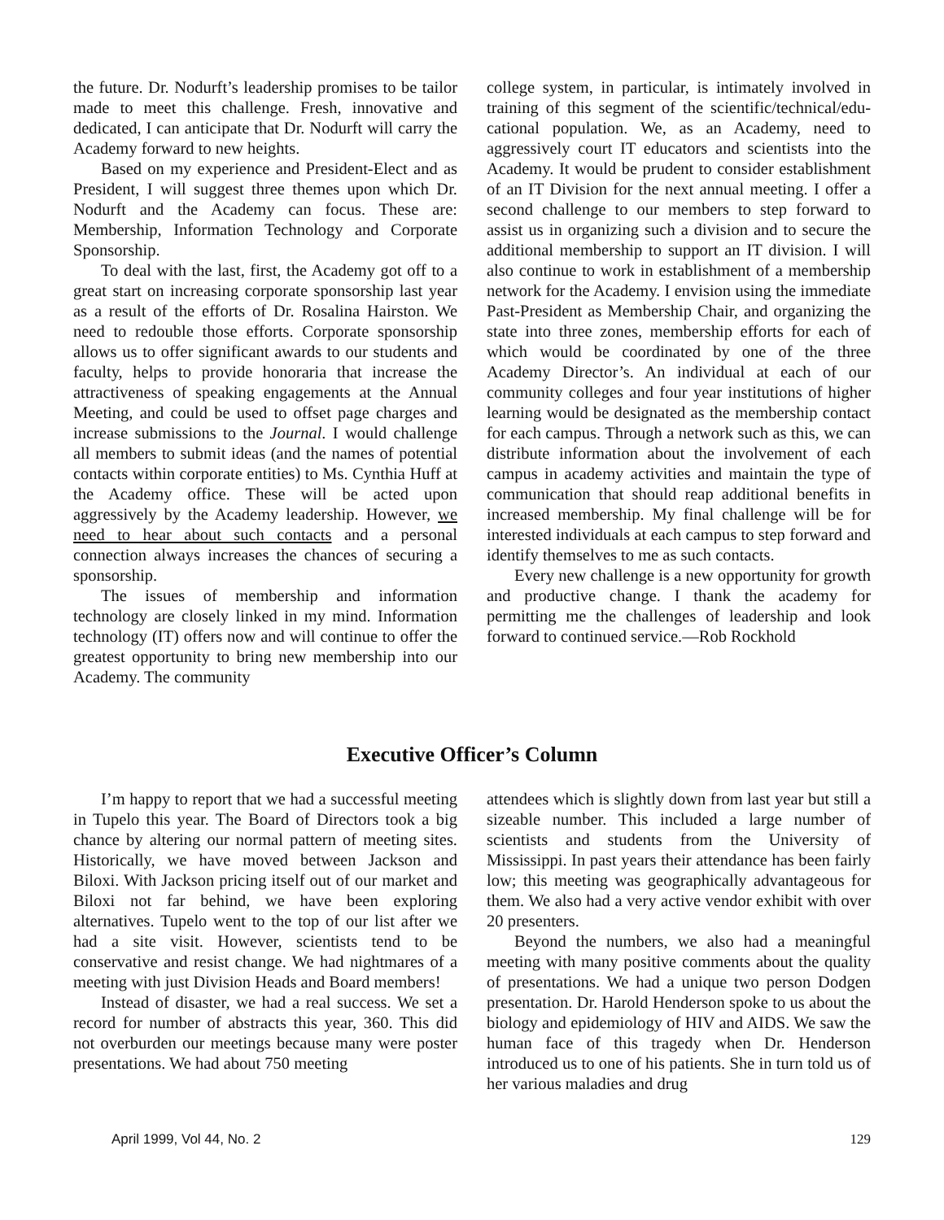the future. Dr. Nodurft’s leadership promises to be tailor made to meet this challenge. Fresh, innovative and dedicated, I can anticipate that Dr. Nodurft will carry the Academy forward to new heights.
Based on my experience and President-Elect and as President, I will suggest three themes upon which Dr. Nodurft and the Academy can focus. These are: Membership, Information Technology and Corporate Sponsorship.
To deal with the last, first, the Academy got off to a great start on increasing corporate sponsorship last year as a result of the efforts of Dr. Rosalina Hairston. We need to redouble those efforts. Corporate sponsorship allows us to offer significant awards to our students and faculty, helps to provide honoraria that increase the attractiveness of speaking engagements at the Annual Meeting, and could be used to offset page charges and increase submissions to the Journal. I would challenge all members to submit ideas (and the names of potential contacts within corporate entities) to Ms. Cynthia Huff at the Academy office. These will be acted upon aggressively by the Academy leadership. However, we need to hear about such contacts and a personal connection always increases the chances of securing a sponsorship.
The issues of membership and information technology are closely linked in my mind. Information technology (IT) offers now and will continue to offer the greatest opportunity to bring new membership into our Academy. The community
college system, in particular, is intimately involved in training of this segment of the scientific/technical/edu-cational population. We, as an Academy, need to aggressively court IT educators and scientists into the Academy. It would be prudent to consider establishment of an IT Division for the next annual meeting. I offer a second challenge to our members to step forward to assist us in organizing such a division and to secure the additional membership to support an IT division. I will also continue to work in establishment of a membership network for the Academy. I envision using the immediate Past-President as Membership Chair, and organizing the state into three zones, membership efforts for each of which would be coordinated by one of the three Academy Director’s. An individual at each of our community colleges and four year institutions of higher learning would be designated as the membership contact for each campus. Through a network such as this, we can distribute information about the involvement of each campus in academy activities and maintain the type of communication that should reap additional benefits in increased membership. My final challenge will be for interested individuals at each campus to step forward and identify themselves to me as such contacts.
Every new challenge is a new opportunity for growth and productive change. I thank the academy for permitting me the challenges of leadership and look forward to continued service.—Rob Rockhold
Executive Officer’s Column
I’m happy to report that we had a successful meeting in Tupelo this year. The Board of Directors took a big chance by altering our normal pattern of meeting sites. Historically, we have moved between Jackson and Biloxi. With Jackson pricing itself out of our market and Biloxi not far behind, we have been exploring alternatives. Tupelo went to the top of our list after we had a site visit. However, scientists tend to be conservative and resist change. We had nightmares of a meeting with just Division Heads and Board members!
Instead of disaster, we had a real success. We set a record for number of abstracts this year, 360. This did not overburden our meetings because many were poster presentations. We had about 750 meeting
attendees which is slightly down from last year but still a sizeable number. This included a large number of scientists and students from the University of Mississippi. In past years their attendance has been fairly low; this meeting was geographically advantageous for them. We also had a very active vendor exhibit with over 20 presenters.
Beyond the numbers, we also had a meaningful meeting with many positive comments about the quality of presentations. We had a unique two person Dodgen presentation. Dr. Harold Henderson spoke to us about the biology and epidemiology of HIV and AIDS. We saw the human face of this tragedy when Dr. Henderson introduced us to one of his patients. She in turn told us of her various maladies and drug
April 1999, Vol 44, No. 2 129